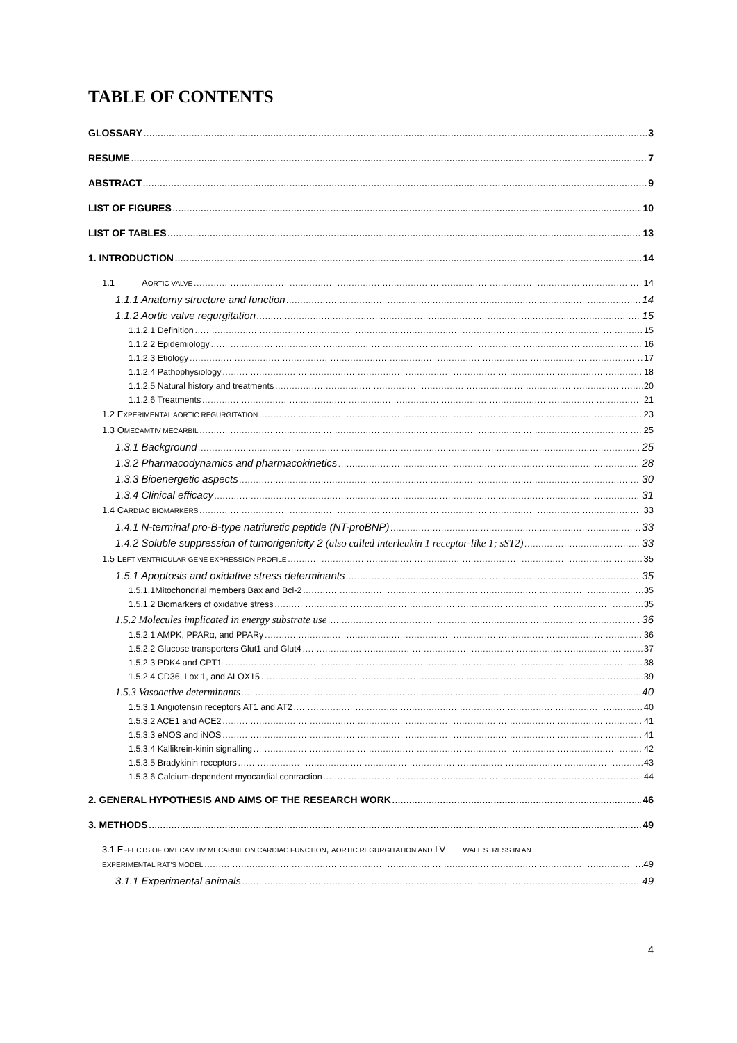TABLE OF CONTENTS
GLOSSARY 3
RESUME 7
ABSTRACT 9
LIST OF FIGURES 10
LIST OF TABLES 13
1. INTRODUCTION 14
1.1 AORTIC VALVE 14
1.1.1 Anatomy structure and function 14
1.1.2 Aortic valve regurgitation 15
1.1.2.1 Definition 15
1.1.2.2 Epidemiology 16
1.1.2.3 Etiology 17
1.1.2.4 Pathophysiology 18
1.1.2.5 Natural history and treatments 20
1.1.2.6 Treatments 21
1.2 EXPERIMENTAL AORTIC REGURGITATION 23
1.3 OMECAMTIV MECARBIL 25
1.3.1 Background 25
1.3.2 Pharmacodynamics and pharmacokinetics 28
1.3.3 Bioenergetic aspects 30
1.3.4 Clinical efficacy 31
1.4 CARDIAC BIOMARKERS 33
1.4.1 N-terminal pro-B-type natriuretic peptide (NT-proBNP) 33
1.4.2 Soluble suppression of tumorigenicity 2 (also called interleukin 1 receptor-like 1; sST2) 33
1.5 LEFT VENTRICULAR GENE EXPRESSION PROFILE 35
1.5.1 Apoptosis and oxidative stress determinants 35
1.5.1.1Mitochondrial members Bax and Bcl-2 35
1.5.1.2 Biomarkers of oxidative stress 35
1.5.2 Molecules implicated in energy substrate use 36
1.5.2.1 AMPK, PPARα, and PPARγ 36
1.5.2.2 Glucose transporters Glut1 and Glut4 37
1.5.2.3 PDK4 and CPT1 38
1.5.2.4 CD36, Lox 1, and ALOX15 39
1.5.3 Vasoactive determinants 40
1.5.3.1 Angiotensin receptors AT1 and AT2 40
1.5.3.2 ACE1 and ACE2 41
1.5.3.3 eNOS and iNOS 41
1.5.3.4 Kallikrein-kinin signalling 42
1.5.3.5 Bradykinin receptors 43
1.5.3.6 Calcium-dependent myocardial contraction 44
2. GENERAL HYPOTHESIS AND AIMS OF THE RESEARCH WORK 46
3. METHODS 49
3.1 EFFECTS OF OMECAMTIV MECARBIL ON CARDIAC FUNCTION, AORTIC REGURGITATION AND LV WALL STRESS IN AN
EXPERIMENTAL RAT’S MODEL 49
3.1.1 Experimental animals 49
4